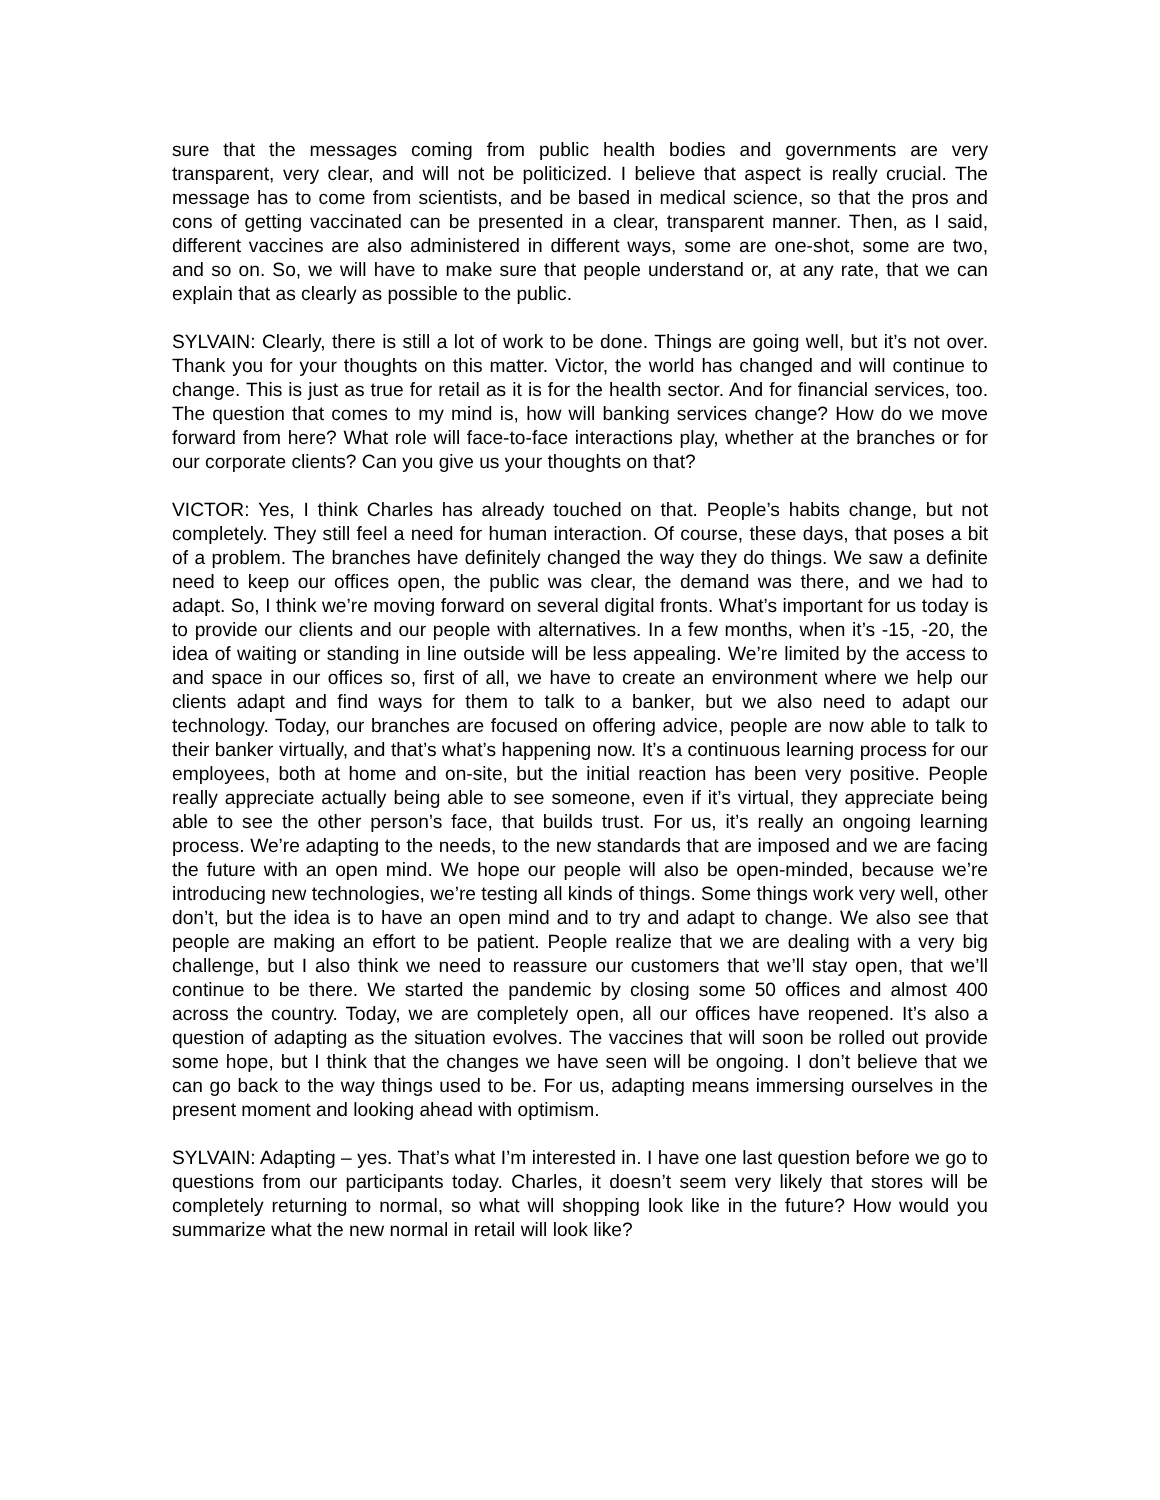sure that the messages coming from public health bodies and governments are very transparent, very clear, and will not be politicized. I believe that aspect is really crucial. The message has to come from scientists, and be based in medical science, so that the pros and cons of getting vaccinated can be presented in a clear, transparent manner. Then, as I said, different vaccines are also administered in different ways, some are one-shot, some are two, and so on. So, we will have to make sure that people understand or, at any rate, that we can explain that as clearly as possible to the public.
SYLVAIN: Clearly, there is still a lot of work to be done. Things are going well, but it’s not over. Thank you for your thoughts on this matter. Victor, the world has changed and will continue to change. This is just as true for retail as it is for the health sector. And for financial services, too. The question that comes to my mind is, how will banking services change? How do we move forward from here? What role will face-to-face interactions play, whether at the branches or for our corporate clients? Can you give us your thoughts on that?
VICTOR: Yes, I think Charles has already touched on that. People’s habits change, but not completely. They still feel a need for human interaction. Of course, these days, that poses a bit of a problem. The branches have definitely changed the way they do things. We saw a definite need to keep our offices open, the public was clear, the demand was there, and we had to adapt. So, I think we’re moving forward on several digital fronts. What’s important for us today is to provide our clients and our people with alternatives. In a few months, when it’s -15, -20, the idea of waiting or standing in line outside will be less appealing. We’re limited by the access to and space in our offices so, first of all, we have to create an environment where we help our clients adapt and find ways for them to talk to a banker, but we also need to adapt our technology. Today, our branches are focused on offering advice, people are now able to talk to their banker virtually, and that’s what’s happening now. It’s a continuous learning process for our employees, both at home and on-site, but the initial reaction has been very positive. People really appreciate actually being able to see someone, even if it’s virtual, they appreciate being able to see the other person’s face, that builds trust. For us, it’s really an ongoing learning process. We’re adapting to the needs, to the new standards that are imposed and we are facing the future with an open mind. We hope our people will also be open-minded, because we’re introducing new technologies, we’re testing all kinds of things. Some things work very well, other don’t, but the idea is to have an open mind and to try and adapt to change. We also see that people are making an effort to be patient. People realize that we are dealing with a very big challenge, but I also think we need to reassure our customers that we’ll stay open, that we’ll continue to be there. We started the pandemic by closing some 50 offices and almost 400 across the country. Today, we are completely open, all our offices have reopened. It’s also a question of adapting as the situation evolves. The vaccines that will soon be rolled out provide some hope, but I think that the changes we have seen will be ongoing. I don’t believe that we can go back to the way things used to be. For us, adapting means immersing ourselves in the present moment and looking ahead with optimism.
SYLVAIN: Adapting – yes. That’s what I’m interested in. I have one last question before we go to questions from our participants today. Charles, it doesn’t seem very likely that stores will be completely returning to normal, so what will shopping look like in the future? How would you summarize what the new normal in retail will look like?